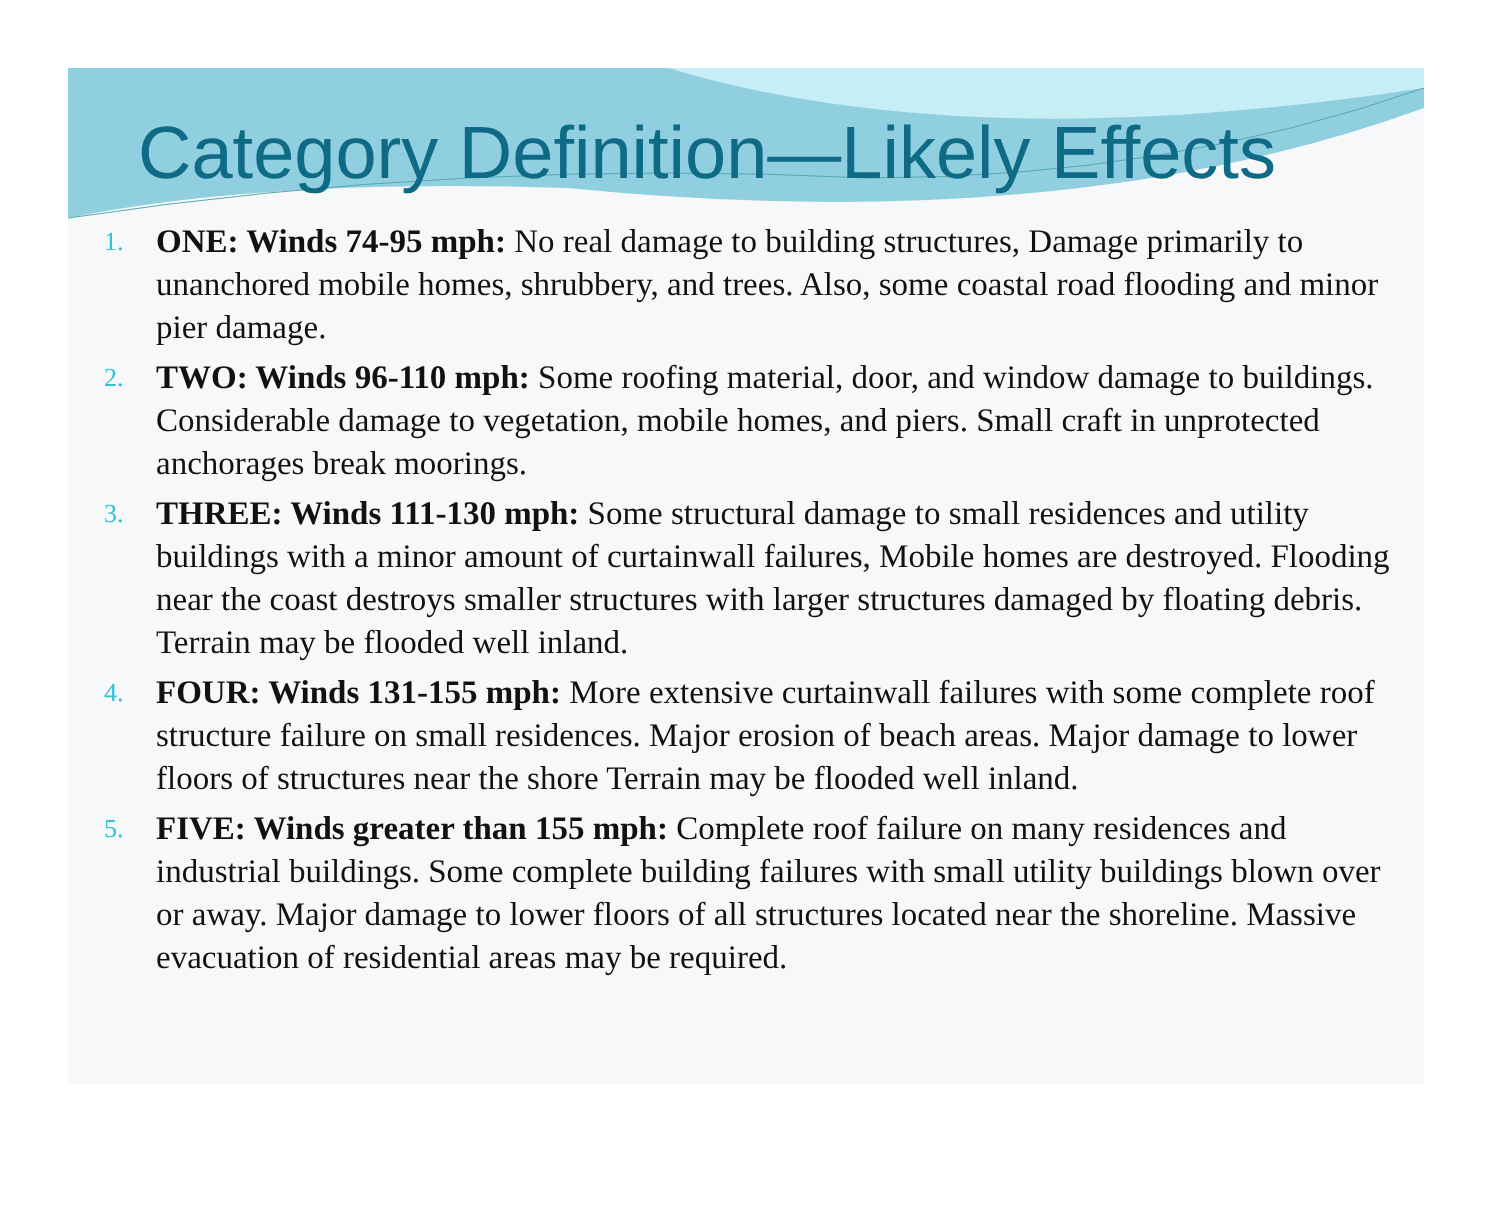Category Definition—Likely Effects
1. ONE: Winds 74-95 mph: No real damage to building structures, Damage primarily to unanchored mobile homes, shrubbery, and trees. Also, some coastal road flooding and minor pier damage.
2. TWO: Winds 96-110 mph: Some roofing material, door, and window damage to buildings. Considerable damage to vegetation, mobile homes, and piers. Small craft in unprotected anchorages break moorings.
3. THREE: Winds 111-130 mph: Some structural damage to small residences and utility buildings with a minor amount of curtainwall failures, Mobile homes are destroyed. Flooding near the coast destroys smaller structures with larger structures damaged by floating debris. Terrain may be flooded well inland.
4. FOUR: Winds 131-155 mph: More extensive curtainwall failures with some complete roof structure failure on small residences. Major erosion of beach areas. Major damage to lower floors of structures near the shore Terrain may be flooded well inland.
5. FIVE: Winds greater than 155 mph: Complete roof failure on many residences and industrial buildings. Some complete building failures with small utility buildings blown over or away. Major damage to lower floors of all structures located near the shoreline. Massive evacuation of residential areas may be required.